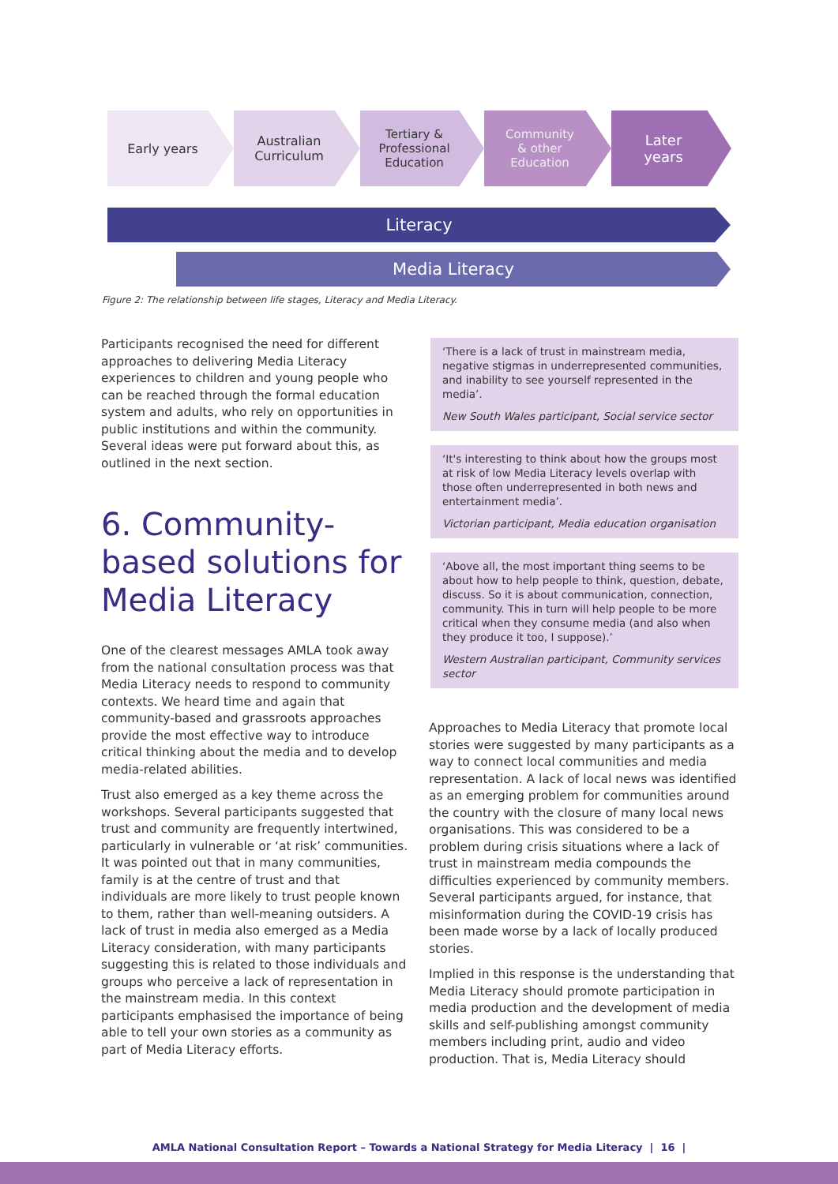Early years Australian
Curriculum
Tertiary &
Professional
Education
Community
& other
Education
Later
years
Literacy
Media Literacy
Figure 2: The relationship between life stages, Literacy and Media Literacy.
Participants recognised the need for different approaches to delivering Media Literacy experiences to children and young people who can be reached through the formal education system and adults, who rely on opportunities in public institutions and within the community. Several ideas were put forward about this, as outlined in the next section.
6. Community-based solutions for Media Literacy
One of the clearest messages AMLA took away from the national consultation process was that Media Literacy needs to respond to community contexts. We heard time and again that community-based and grassroots approaches provide the most effective way to introduce critical thinking about the media and to develop media-related abilities.
Trust also emerged as a key theme across the workshops. Several participants suggested that trust and community are frequently intertwined, particularly in vulnerable or ‘at risk’ communities. It was pointed out that in many communities, family is at the centre of trust and that individuals are more likely to trust people known to them, rather than well-meaning outsiders. A lack of trust in media also emerged as a Media Literacy consideration, with many participants suggesting this is related to those individuals and groups who perceive a lack of representation in the mainstream media. In this context participants emphasised the importance of being able to tell your own stories as a community as part of Media Literacy efforts.
‘There is a lack of trust in mainstream media, negative stigmas in underrepresented communities, and inability to see yourself represented in the media’.
New South Wales participant, Social service sector
‘It's interesting to think about how the groups most at risk of low Media Literacy levels overlap with those often underrepresented in both news and entertainment media’.
Victorian participant, Media education organisation
‘Above all, the most important thing seems to be about how to help people to think, question, debate, discuss. So it is about communication, connection, community. This in turn will help people to be more critical when they consume media (and also when they produce it too, I suppose).’
Western Australian participant, Community services sector
Approaches to Media Literacy that promote local stories were suggested by many participants as a way to connect local communities and media representation. A lack of local news was identified as an emerging problem for communities around the country with the closure of many local news organisations. This was considered to be a problem during crisis situations where a lack of trust in mainstream media compounds the difficulties experienced by community members. Several participants argued, for instance, that misinformation during the COVID-19 crisis has been made worse by a lack of locally produced stories.
Implied in this response is the understanding that Media Literacy should promote participation in media production and the development of media skills and self-publishing amongst community members including print, audio and video production. That is, Media Literacy should
AMLA National Consultation Report – Towards a National Strategy for Media Literacy | 16 |